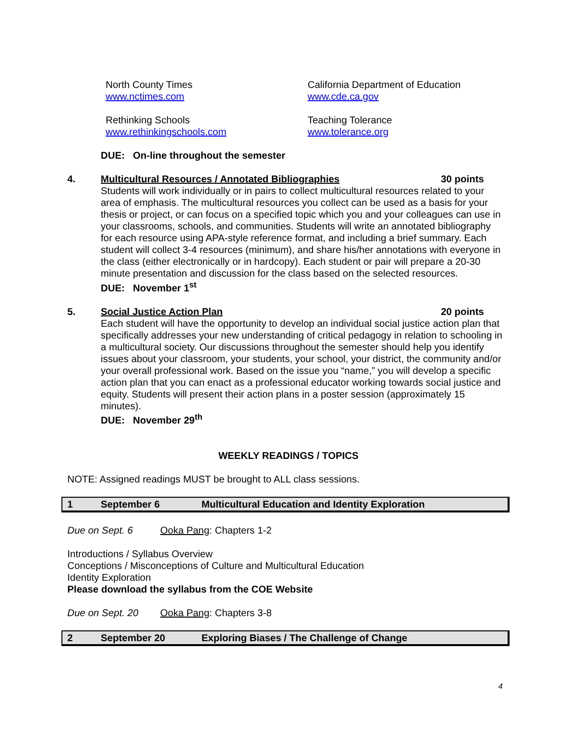North County Times
www.nctimes.com
California Department of Education
www.cde.ca.gov
Rethinking Schools
www.rethinkingschools.com
Teaching Tolerance
www.tolerance.org
DUE: On-line throughout the semester
4. Multicultural Resources / Annotated Bibliographies 30 points
Students will work individually or in pairs to collect multicultural resources related to your area of emphasis. The multicultural resources you collect can be used as a basis for your thesis or project, or can focus on a specified topic which you and your colleagues can use in your classrooms, schools, and communities. Students will write an annotated bibliography for each resource using APA-style reference format, and including a brief summary. Each student will collect 3-4 resources (minimum), and share his/her annotations with everyone in the class (either electronically or in hardcopy). Each student or pair will prepare a 20-30 minute presentation and discussion for the class based on the selected resources.
DUE: November 1<sup>st</sup>
5. Social Justice Action Plan 20 points
Each student will have the opportunity to develop an individual social justice action plan that specifically addresses your new understanding of critical pedagogy in relation to schooling in a multicultural society. Our discussions throughout the semester should help you identify issues about your classroom, your students, your school, your district, the community and/or your overall professional work. Based on the issue you “name,” you will develop a specific action plan that you can enact as a professional educator working towards social justice and equity. Students will present their action plans in a poster session (approximately 15 minutes).
DUE: November 29<sup>th</sup>
WEEKLY READINGS / TOPICS
NOTE: Assigned readings MUST be brought to ALL class sessions.
1 September 6 Multicultural Education and Identity Exploration
Due on Sept. 6 Ooka Pang: Chapters 1-2
Introductions / Syllabus Overview
Conceptions / Misconceptions of Culture and Multicultural Education
Identity Exploration
Please download the syllabus from the COE Website
Due on Sept. 20 Ooka Pang: Chapters 3-8
2 September 20 Exploring Biases / The Challenge of Change
4